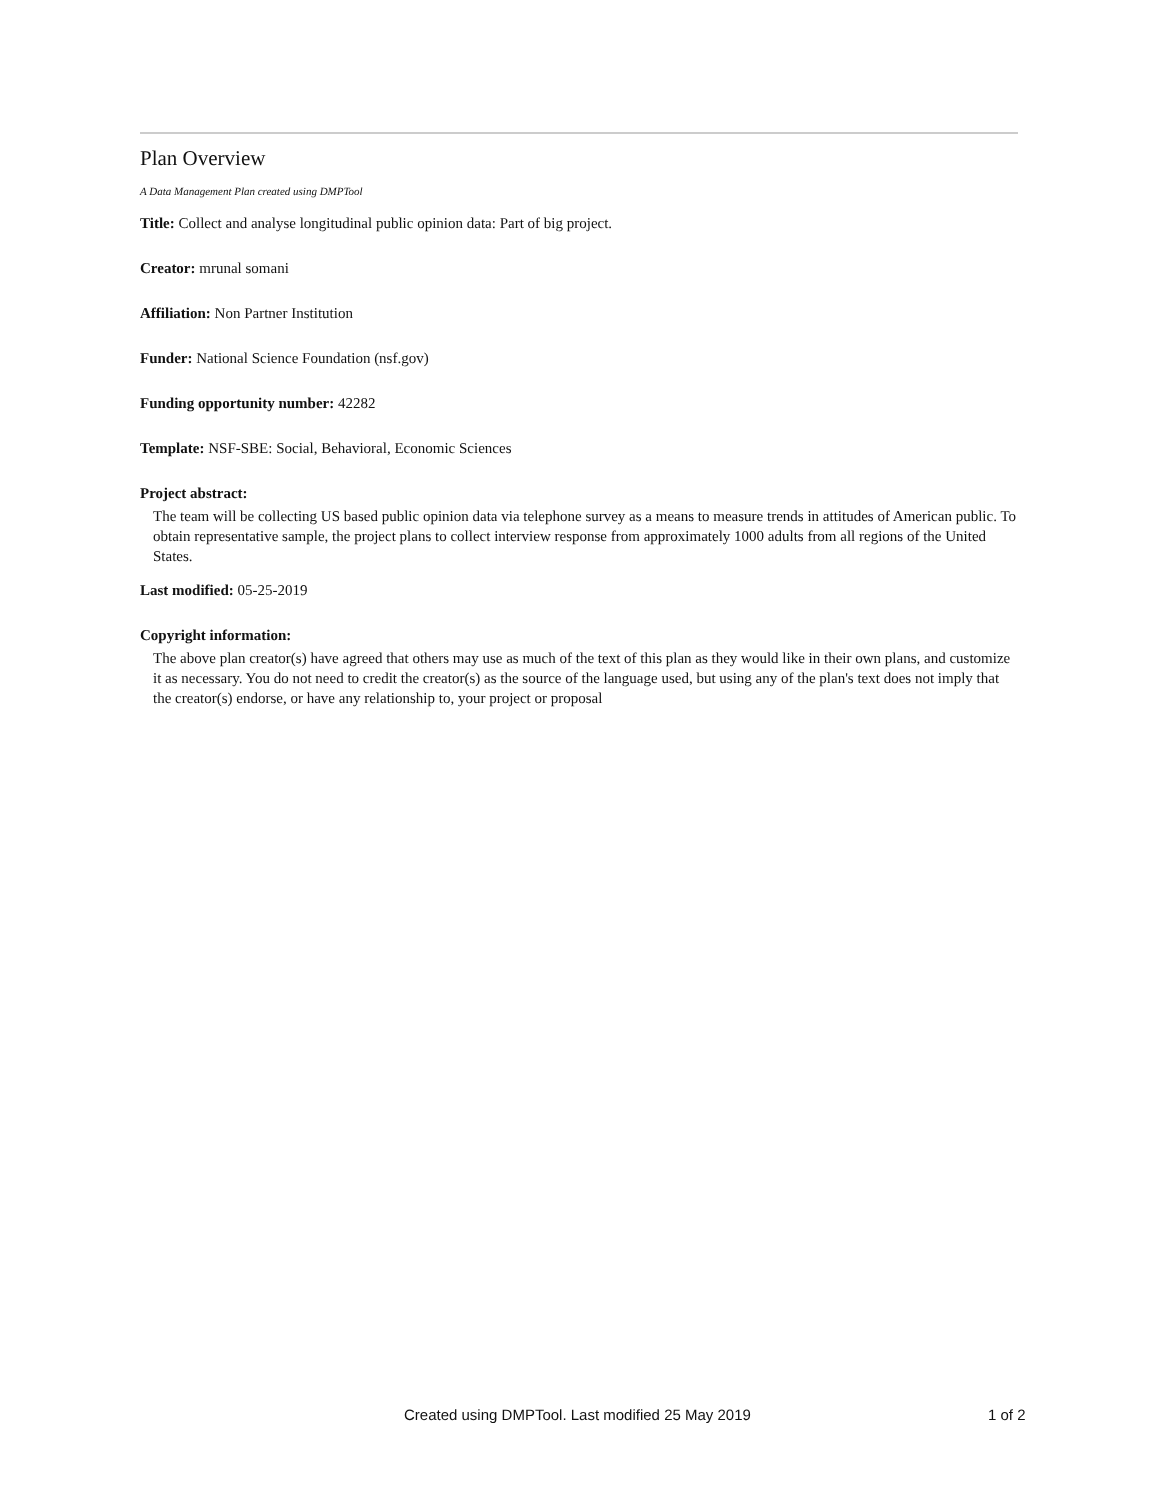Plan Overview
A Data Management Plan created using DMPTool
Title: Collect and analyse longitudinal public opinion data: Part of big project.
Creator: mrunal somani
Affiliation: Non Partner Institution
Funder: National Science Foundation (nsf.gov)
Funding opportunity number: 42282
Template: NSF-SBE: Social, Behavioral, Economic Sciences
Project abstract:
The team will be collecting US based public opinion data via telephone survey as a means to measure trends in attitudes of American public. To obtain representative sample, the project plans to collect interview response from approximately 1000 adults from all regions of the United States.
Last modified: 05-25-2019
Copyright information:
The above plan creator(s) have agreed that others may use as much of the text of this plan as they would like in their own plans, and customize it as necessary. You do not need to credit the creator(s) as the source of the language used, but using any of the plan's text does not imply that the creator(s) endorse, or have any relationship to, your project or proposal
Created using DMPTool. Last modified 25 May 2019 1 of 2